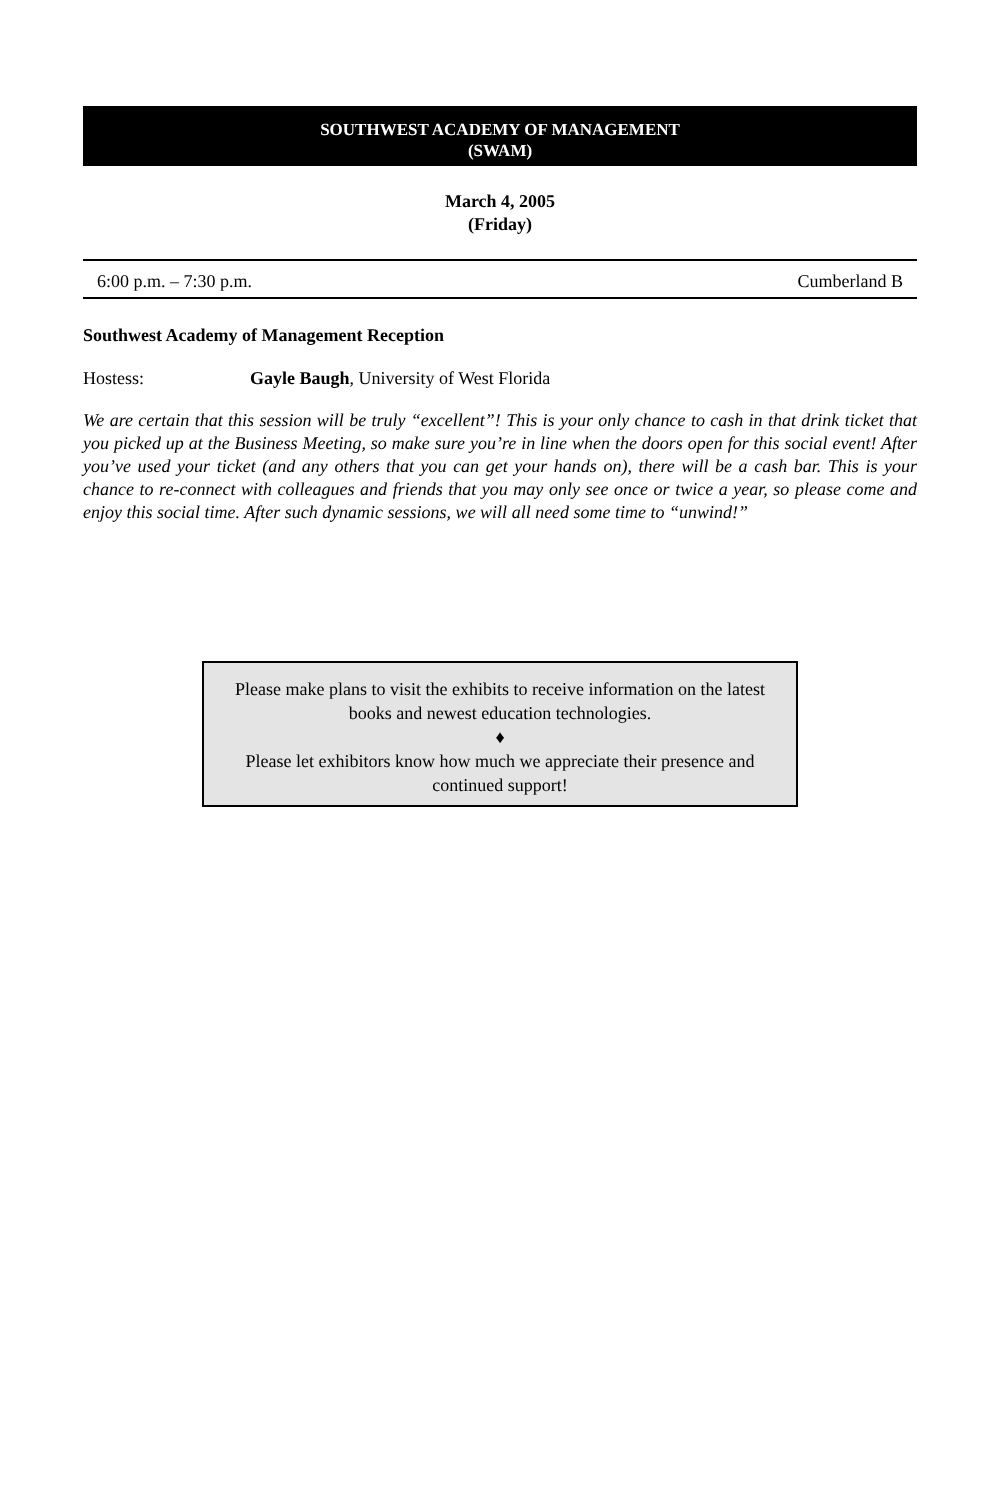SOUTHWEST ACADEMY OF MANAGEMENT
(SWAM)
March 4, 2005
(Friday)
6:00 p.m. – 7:30 p.m. Cumberland B
Southwest Academy of Management Reception
Hostess: Gayle Baugh, University of West Florida
We are certain that this session will be truly “excellent”! This is your only chance to cash in that drink ticket that you picked up at the Business Meeting, so make sure you’re in line when the doors open for this social event! After you’ve used your ticket (and any others that you can get your hands on), there will be a cash bar. This is your chance to re-connect with colleagues and friends that you may only see once or twice a year, so please come and enjoy this social time. After such dynamic sessions, we will all need some time to “unwind!”
Please make plans to visit the exhibits to receive information on the latest books and newest education technologies.
♦
Please let exhibitors know how much we appreciate their presence and continued support!